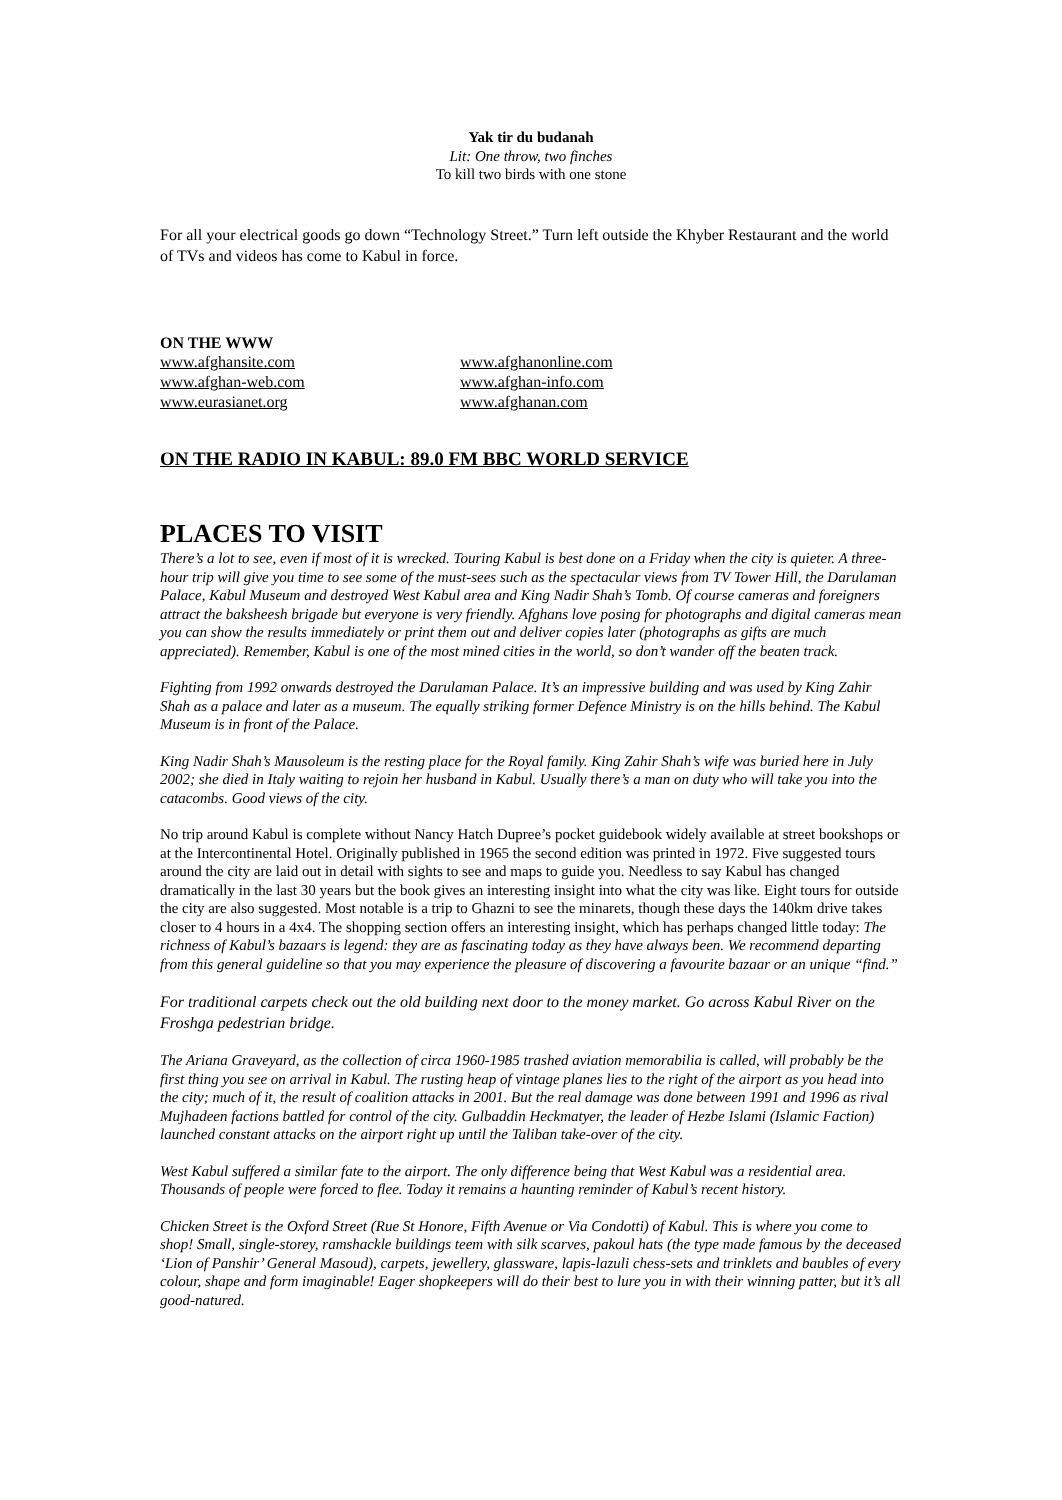Yak tir du budanah
Lit: One throw, two finches
To kill two birds with one stone
For all your electrical goods go down “Technology Street.” Turn left outside the Khyber Restaurant and the world of TVs and videos has come to Kabul in force.
ON THE WWW
www.afghansite.com www.afghanonline.com www.afghan-web.com www.afghan-info.com www.eurasianet.org www.afghanan.com
ON THE RADIO IN KABUL: 89.0 FM BBC WORLD SERVICE
PLACES TO VISIT
There’s a lot to see, even if most of it is wrecked. Touring Kabul is best done on a Friday when the city is quieter. A three-hour trip will give you time to see some of the must-sees such as the spectacular views from TV Tower Hill, the Darulaman Palace, Kabul Museum and destroyed West Kabul area and King Nadir Shah’s Tomb. Of course cameras and foreigners attract the baksheesh brigade but everyone is very friendly. Afghans love posing for photographs and digital cameras mean you can show the results immediately or print them out and deliver copies later (photographs as gifts are much appreciated). Remember, Kabul is one of the most mined cities in the world, so don’t wander off the beaten track.
Fighting from 1992 onwards destroyed the Darulaman Palace. It’s an impressive building and was used by King Zahir Shah as a palace and later as a museum. The equally striking former Defence Ministry is on the hills behind. The Kabul Museum is in front of the Palace.
King Nadir Shah’s Mausoleum is the resting place for the Royal family. King Zahir Shah’s wife was buried here in July 2002; she died in Italy waiting to rejoin her husband in Kabul. Usually there’s a man on duty who will take you into the catacombs. Good views of the city.
No trip around Kabul is complete without Nancy Hatch Dupree’s pocket guidebook widely available at street bookshops or at the Intercontinental Hotel. Originally published in 1965 the second edition was printed in 1972. Five suggested tours around the city are laid out in detail with sights to see and maps to guide you. Needless to say Kabul has changed dramatically in the last 30 years but the book gives an interesting insight into what the city was like. Eight tours for outside the city are also suggested. Most notable is a trip to Ghazni to see the minarets, though these days the 140km drive takes closer to 4 hours in a 4x4. The shopping section offers an interesting insight, which has perhaps changed little today: The richness of Kabul’s bazaars is legend: they are as fascinating today as they have always been. We recommend departing from this general guideline so that you may experience the pleasure of discovering a favourite bazaar or an unique “find.”
For traditional carpets check out the old building next door to the money market. Go across Kabul River on the Froshga pedestrian bridge.
The Ariana Graveyard, as the collection of circa 1960-1985 trashed aviation memorabilia is called, will probably be the first thing you see on arrival in Kabul. The rusting heap of vintage planes lies to the right of the airport as you head into the city; much of it, the result of coalition attacks in 2001. But the real damage was done between 1991 and 1996 as rival Mujhadeen factions battled for control of the city. Gulbaddin Heckmatyer, the leader of Hezbe Islami (Islamic Faction) launched constant attacks on the airport right up until the Taliban take-over of the city.
West Kabul suffered a similar fate to the airport. The only difference being that West Kabul was a residential area. Thousands of people were forced to flee. Today it remains a haunting reminder of Kabul’s recent history.
Chicken Street is the Oxford Street (Rue St Honore, Fifth Avenue or Via Condotti) of Kabul. This is where you come to shop! Small, single-storey, ramshackle buildings teem with silk scarves, pakoul hats (the type made famous by the deceased ‘Lion of Panshir’ General Masoud), carpets, jewellery, glassware, lapis-lazuli chess-sets and trinklets and baubles of every colour, shape and form imaginable! Eager shopkeepers will do their best to lure you in with their winning patter, but it’s all good-natured.